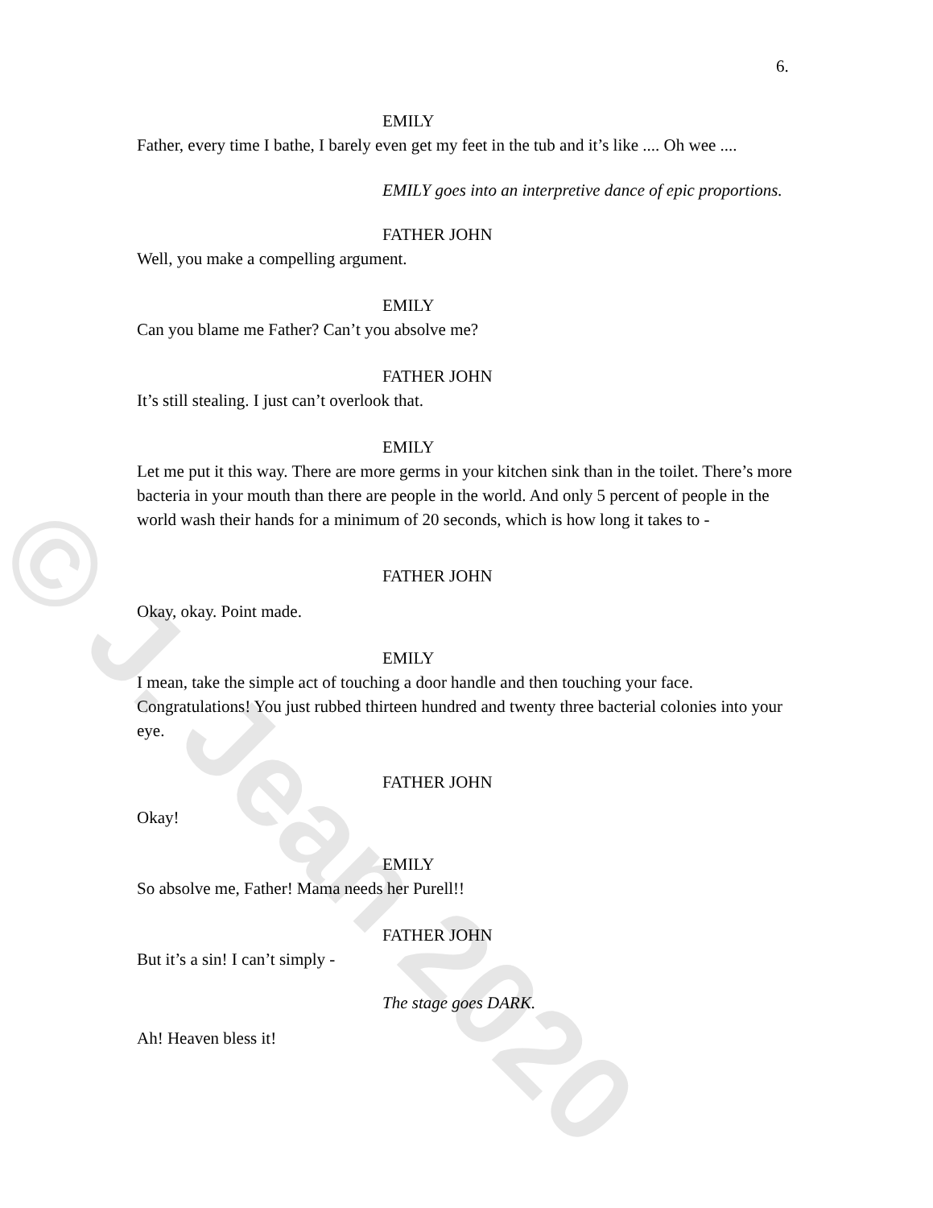© J. Jean 2020
6.
EMILY
Father, every time I bathe, I barely even get my feet in the tub and it’s like .... Oh wee ....
EMILY goes into an interpretive dance of epic proportions.
FATHER JOHN
Well, you make a compelling argument.
EMILY
Can you blame me Father? Can’t you absolve me?
FATHER JOHN
It’s still stealing. I just can’t overlook that.
EMILY
Let me put it this way. There are more germs in your kitchen sink than in the toilet. There’s more bacteria in your mouth than there are people in the world. And only 5 percent of people in the world wash their hands for a minimum of 20 seconds, which is how long it takes to -
FATHER JOHN
Okay, okay. Point made.
EMILY
I mean, take the simple act of touching a door handle and then touching your face. Congratulations! You just rubbed thirteen hundred and twenty three bacterial colonies into your eye.
FATHER JOHN
Okay!
EMILY
So absolve me, Father! Mama needs her Purell!!
FATHER JOHN
But it’s a sin! I can’t simply -
The stage goes DARK.
Ah! Heaven bless it!